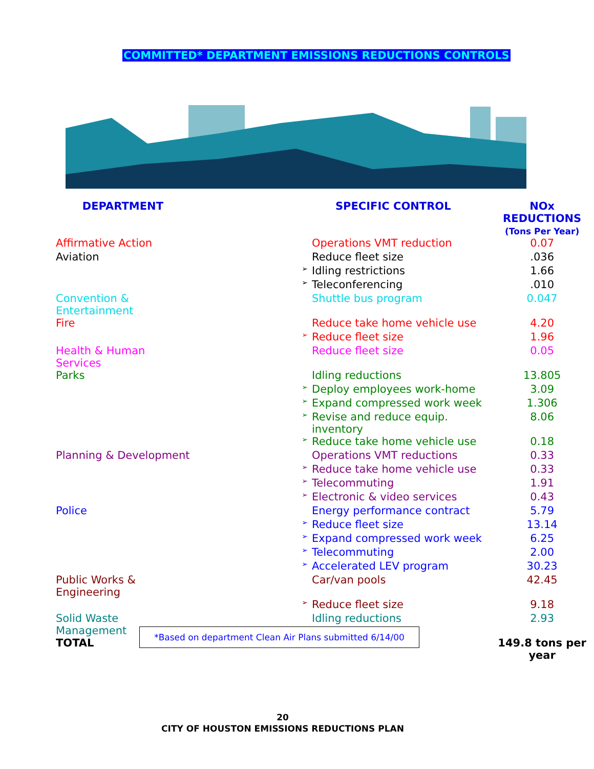COMMITTED* DEPARTMENT EMISSIONS REDUCTIONS CONTROLS
| DEPARTMENT | | SPECIFIC CONTROL | NOx REDUCTIONS (Tons Per Year) |
| --- | --- | --- | --- |
| Affirmative Action | | Operations VMT reduction | 0.07 |
| Aviation | | Reduce fleet size | .036 |
| | ➢ | Idling restrictions | 1.66 |
| | ➢ | Teleconferencing | .010 |
| Convention & Entertainment | | Shuttle bus program | 0.047 |
| Fire | | Reduce take home vehicle use | 4.20 |
| | ➢ | Reduce fleet size | 1.96 |
| Health & Human Services | | Reduce fleet size | 0.05 |
| Parks | | Idling reductions | 13.805 |
| | ➢ | Deploy employees work-home | 3.09 |
| | ➢ | Expand compressed work week | 1.306 |
| | ➢ | Revise and reduce equip. inventory | 8.06 |
| | ➢ | Reduce take home vehicle use | 0.18 |
| Planning & Development | | Operations VMT reductions | 0.33 |
| | ➢ | Reduce take home vehicle use | 0.33 |
| | ➢ | Telecommuting | 1.91 |
| | ➢ | Electronic & video services | 0.43 |
| Police | | Energy performance contract | 5.79 |
| | ➢ | Reduce fleet size | 13.14 |
| | ➢ | Expand compressed work week | 6.25 |
| | ➢ | Telecommuting | 2.00 |
| | ➢ | Accelerated LEV program | 30.23 |
| Public Works & Engineering | | Car/van pools | 42.45 |
| | ➢ | Reduce fleet size | 9.18 |
| Solid Waste Management | | Idling reductions | 2.93 |
| TOTAL | | | 149.8 tons per year |
*Based on department Clean Air Plans submitted 6/14/00
20
CITY OF HOUSTON EMISSIONS REDUCTIONS PLAN